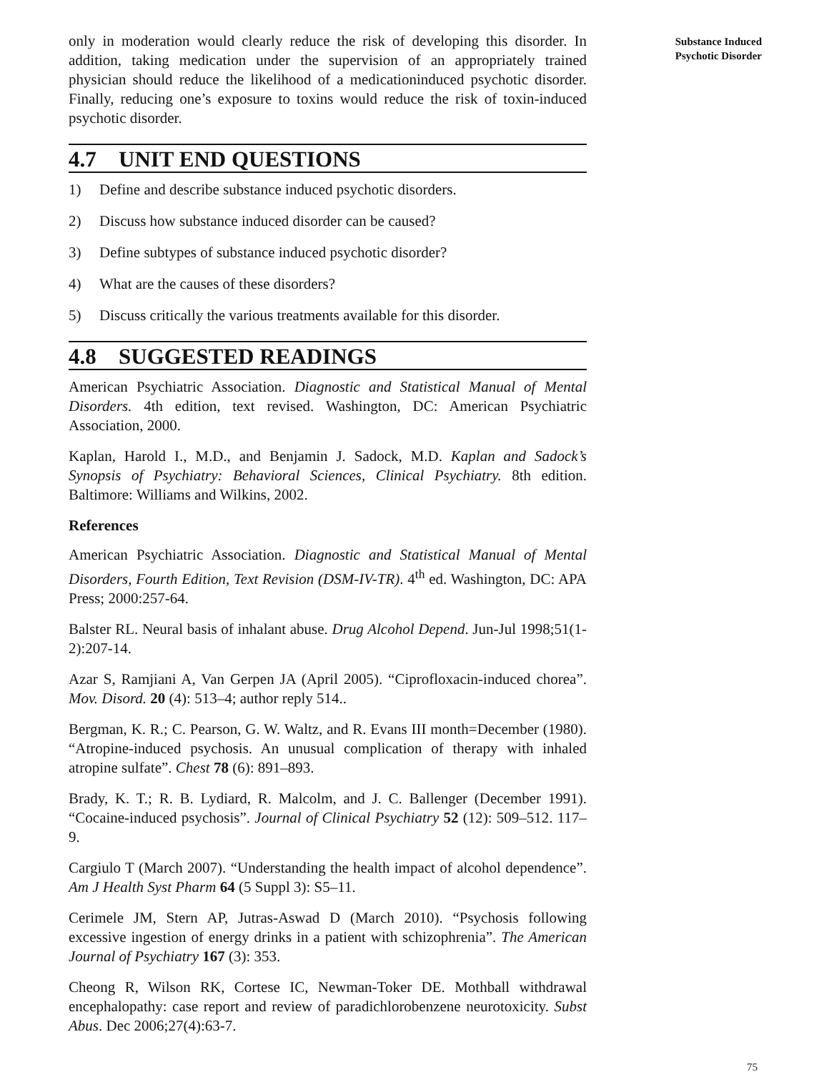only in moderation would clearly reduce the risk of developing this disorder. In addition, taking medication under the supervision of an appropriately trained physician should reduce the likelihood of a medicationinduced psychotic disorder. Finally, reducing one’s exposure to toxins would reduce the risk of toxin-induced psychotic disorder.
4.7 UNIT END QUESTIONS
1) Define and describe substance induced psychotic disorders.
2) Discuss how substance induced disorder can be caused?
3) Define subtypes of substance induced psychotic disorder?
4) What are the causes of these disorders?
5) Discuss critically the various treatments available for this disorder.
4.8 SUGGESTED READINGS
American Psychiatric Association. Diagnostic and Statistical Manual of Mental Disorders. 4th edition, text revised. Washington, DC: American Psychiatric Association, 2000.
Kaplan, Harold I., M.D., and Benjamin J. Sadock, M.D. Kaplan and Sadock’s Synopsis of Psychiatry: Behavioral Sciences, Clinical Psychiatry. 8th edition. Baltimore: Williams and Wilkins, 2002.
References
American Psychiatric Association. Diagnostic and Statistical Manual of Mental Disorders, Fourth Edition, Text Revision (DSM-IV-TR). 4<sup>th</sup> ed. Washington, DC: APA Press; 2000:257-64.
Balster RL. Neural basis of inhalant abuse. Drug Alcohol Depend. Jun-Jul 1998;51(1-2):207-14.
Azar S, Ramjiani A, Van Gerpen JA (April 2005). “Ciprofloxacin-induced chorea”. Mov. Disord. 20 (4): 513–4; author reply 514..
Bergman, K. R.; C. Pearson, G. W. Waltz, and R. Evans III month=December (1980). “Atropine-induced psychosis. An unusual complication of therapy with inhaled atropine sulfate”. Chest 78 (6): 891–893.
Brady, K. T.; R. B. Lydiard, R. Malcolm, and J. C. Ballenger (December 1991). “Cocaine-induced psychosis”. Journal of Clinical Psychiatry 52 (12): 509–512. 117–9.
Cargiulo T (March 2007). “Understanding the health impact of alcohol dependence”. Am J Health Syst Pharm 64 (5 Suppl 3): S5–11.
Cerimele JM, Stern AP, Jutras-Aswad D (March 2010). “Psychosis following excessive ingestion of energy drinks in a patient with schizophrenia”. The American Journal of Psychiatry 167 (3): 353.
Cheong R, Wilson RK, Cortese IC, Newman-Toker DE. Mothball withdrawal encephalopathy: case report and review of paradichlorobenzene neurotoxicity. Subst Abus. Dec 2006;27(4):63-7.
Substance Induced
Psychotic Disorder
75